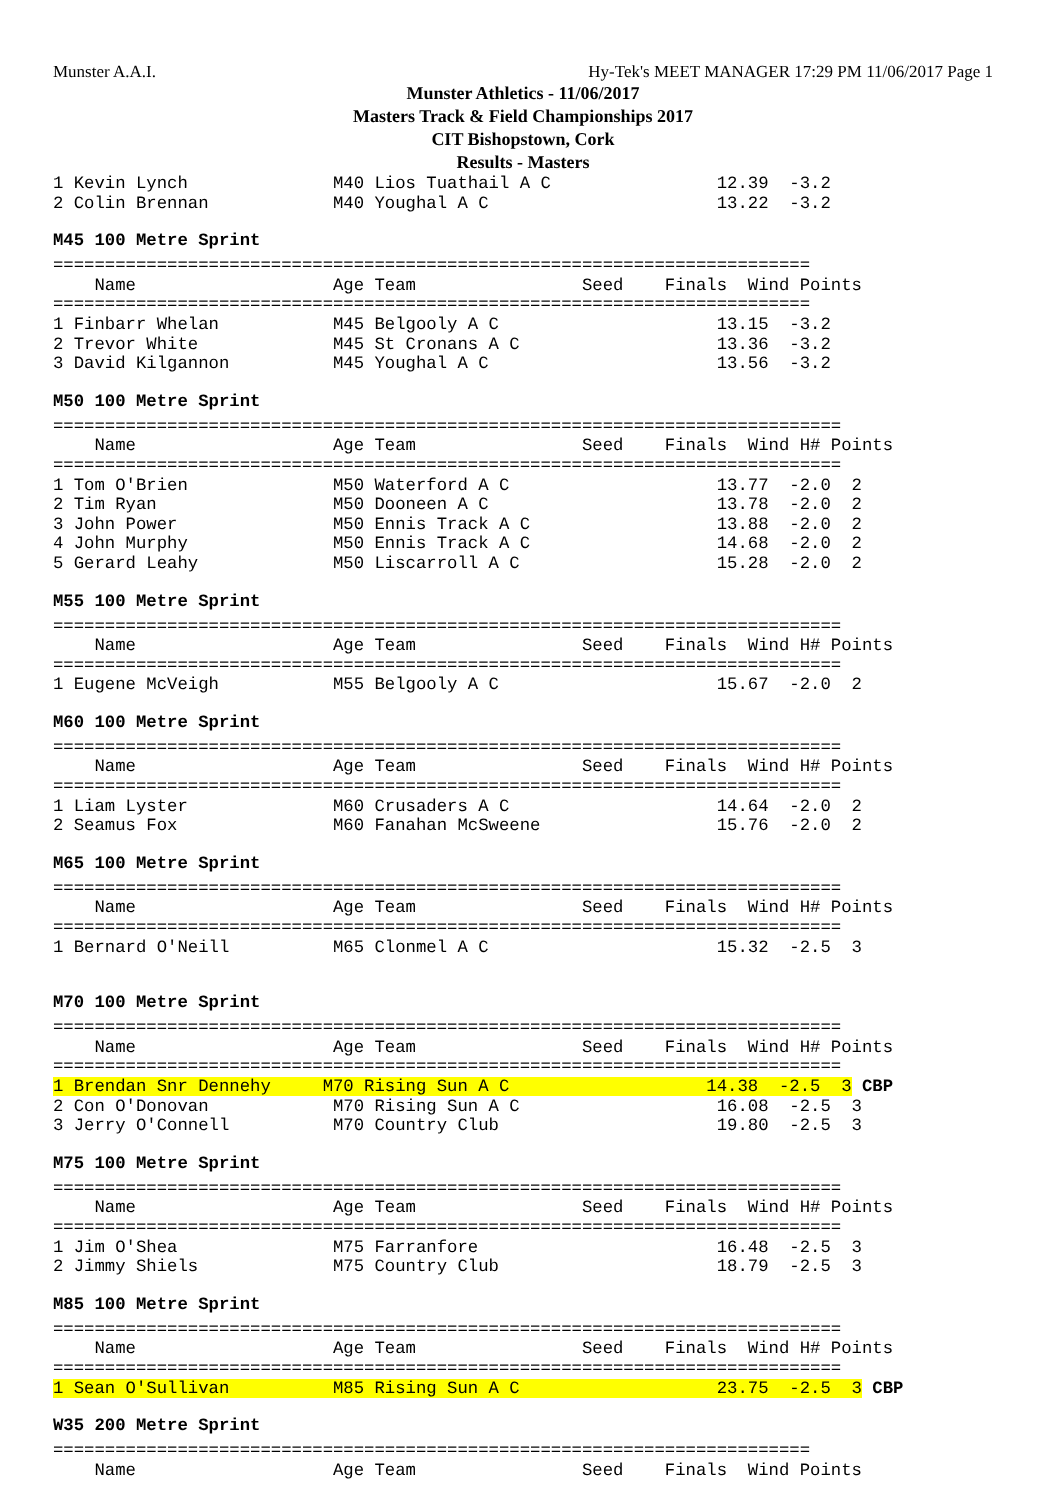Munster A.A.I. Hy-Tek's MEET MANAGER 17:29 PM 11/06/2017 Page 1
Munster Athletics - 11/06/2017
Masters Track & Field Championships 2017
CIT Bishopstown, Cork
Results - Masters
1 Kevin Lynch              M40 Lios Tuathail A C                12.39  -3.2
2 Colin Brennan            M40 Youghal A C                      13.22  -3.2
M45 100 Metre Sprint
=========================================================================
    Name                   Age Team                Seed    Finals  Wind Points
=========================================================================
1 Finbarr Whelan           M45 Belgooly A C                     13.15  -3.2
2 Trevor White             M45 St Cronans A C                   13.36  -3.2
3 David Kilgannon          M45 Youghal A C                      13.56  -3.2
M50 100 Metre Sprint
============================================================================
    Name                   Age Team                Seed    Finals  Wind H# Points
============================================================================
1 Tom O'Brien              M50 Waterford A C                    13.77  -2.0  2
2 Tim Ryan                 M50 Dooneen A C                      13.78  -2.0  2
3 John Power               M50 Ennis Track A C                  13.88  -2.0  2
4 John Murphy              M50 Ennis Track A C                  14.68  -2.0  2
5 Gerard Leahy             M50 Liscarroll A C                   15.28  -2.0  2
M55 100 Metre Sprint
============================================================================
    Name                   Age Team                Seed    Finals  Wind H# Points
============================================================================
1 Eugene McVeigh           M55 Belgooly A C                     15.67  -2.0  2
M60 100 Metre Sprint
============================================================================
    Name                   Age Team                Seed    Finals  Wind H# Points
============================================================================
1 Liam Lyster              M60 Crusaders A C                    14.64  -2.0  2
2 Seamus Fox               M60 Fanahan McSweene                 15.76  -2.0  2
M65 100 Metre Sprint
============================================================================
    Name                   Age Team                Seed    Finals  Wind H# Points
============================================================================
1 Bernard O'Neill          M65 Clonmel A C                      15.32  -2.5  3
M70 100 Metre Sprint
============================================================================
    Name                   Age Team                Seed    Finals  Wind H# Points
============================================================================
1 Brendan Snr Dennehy     M70 Rising Sun A C                   14.38  -2.5  3 CBP
2 Con O'Donovan            M70 Rising Sun A C                   16.08  -2.5  3
3 Jerry O'Connell          M70 Country Club                     19.80  -2.5  3
M75 100 Metre Sprint
============================================================================
    Name                   Age Team                Seed    Finals  Wind H# Points
============================================================================
1 Jim O'Shea               M75 Farranfore                       16.48  -2.5  3
2 Jimmy Shiels             M75 Country Club                     18.79  -2.5  3
M85 100 Metre Sprint
============================================================================
    Name                   Age Team                Seed    Finals  Wind H# Points
============================================================================
1 Sean O'Sullivan          M85 Rising Sun A C                   23.75  -2.5  3 CBP
W35 200 Metre Sprint
=========================================================================
    Name                   Age Team                Seed    Finals  Wind Points